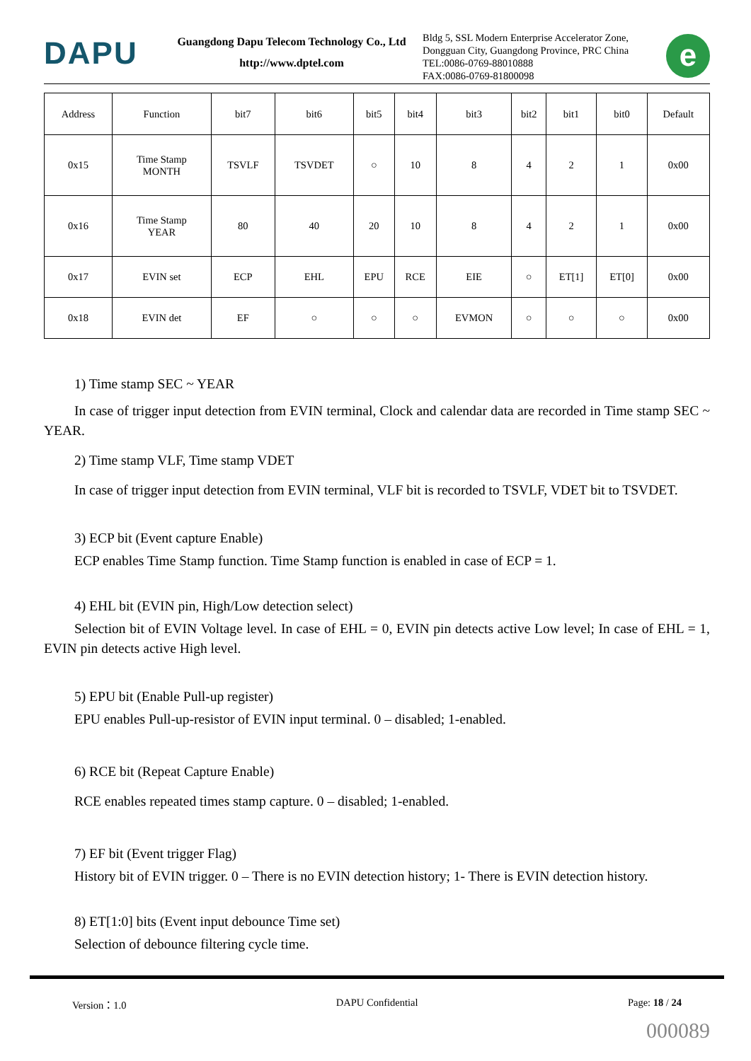DAPU
Guangdong Dapu Telecom Technology Co., Ltd
http://www.dptel.com
Bldg 5, SSL Modern Enterprise Accelerator Zone,
Dongguan City, Guangdong Province, PRC China
TEL:0086-0769-88010888
FAX:0086-0769-81800098
e
| Address | Function | bit7 | bit6 | bit5 | bit4 | bit3 | bit2 | bit1 | bit0 | Default |
| --- | --- | --- | --- | --- | --- | --- | --- | --- | --- | --- |
| 0x15 | Time Stamp MONTH | TSVLF | TSVDET | ○ | 10 | 8 | 4 | 2 | 1 | 0x00 |
| 0x16 | Time Stamp YEAR | 80 | 40 | 20 | 10 | 8 | 4 | 2 | 1 | 0x00 |
| 0x17 | EVIN set | ECP | EHL | EPU | RCE | EIE | ○ | ET[1] | ET[0] | 0x00 |
| 0x18 | EVIN det | EF | ○ | ○ | ○ | EVMON | ○ | ○ | ○ | 0x00 |
1) Time stamp SEC ~ YEAR
In case of trigger input detection from EVIN terminal, Clock and calendar data are recorded in Time stamp SEC ~ YEAR.
2) Time stamp VLF, Time stamp VDET
In case of trigger input detection from EVIN terminal, VLF bit is recorded to TSVLF, VDET bit to TSVDET.
3) ECP bit (Event capture Enable)
ECP enables Time Stamp function. Time Stamp function is enabled in case of ECP = 1.
4) EHL bit (EVIN pin, High/Low detection select)
Selection bit of EVIN Voltage level. In case of EHL = 0, EVIN pin detects active Low level; In case of EHL = 1, EVIN pin detects active High level.
5) EPU bit (Enable Pull-up register)
EPU enables Pull-up-resistor of EVIN input terminal. 0 – disabled; 1-enabled.
6) RCE bit (Repeat Capture Enable)
RCE enables repeated times stamp capture. 0 – disabled; 1-enabled.
7) EF bit (Event trigger Flag)
History bit of EVIN trigger. 0 – There is no EVIN detection history; 1- There is EVIN detection history.
8) ET[1:0] bits (Event input debounce Time set)
Selection of debounce filtering cycle time.
Version：1.0 DAPU Confidential Page: 18 / 24
000089